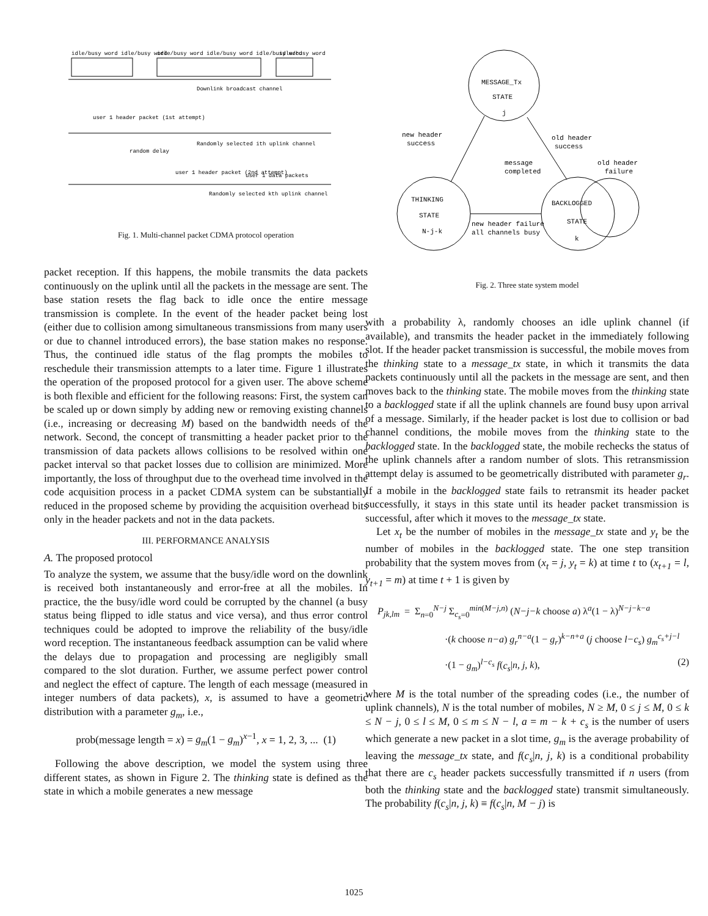idle/busy word idle/busy word
idle/busy word idle/busy word idle/busy word
idle/busy word
Downlink broadcast channel
user 1 header packet (1st attempt)
Randomly selected ith uplink channel
random delay
user 1 header packet (2nd attempt)
user 1 data packets
Randomly selected kth uplink channel
Fig. 1. Multi-channel packet CDMA protocol operation
packet reception. If this happens, the mobile transmits the data packets continuously on the uplink until all the packets in the message are sent. The base station resets the flag back to idle once the entire message transmission is complete. In the event of the header packet being lost (either due to collision among simultaneous transmissions from many users or due to channel introduced errors), the base station makes no response. Thus, the continued idle status of the flag prompts the mobiles to reschedule their transmission attempts to a later time. Figure 1 illustrates the operation of the proposed protocol for a given user. The above scheme is both flexible and efficient for the following reasons: First, the system can be scaled up or down simply by adding new or removing existing channels (i.e., increasing or decreasing M) based on the bandwidth needs of the network. Second, the concept of transmitting a header packet prior to the transmission of data packets allows collisions to be resolved within one packet interval so that packet losses due to collision are minimized. More importantly, the loss of throughput due to the overhead time involved in the code acquisition process in a packet CDMA system can be substantially reduced in the proposed scheme by providing the acquisition overhead bits only in the header packets and not in the data packets.
III. PERFORMANCE ANALYSIS
A. The proposed protocol
To analyze the system, we assume that the busy/idle word on the downlink is received both instantaneously and error-free at all the mobiles. In practice, the the busy/idle word could be corrupted by the channel (a busy status being flipped to idle status and vice versa), and thus error control techniques could be adopted to improve the reliability of the busy/idle word reception. The instantaneous feedback assumption can be valid where the delays due to propagation and processing are negligibly small compared to the slot duration. Further, we assume perfect power control and neglect the effect of capture. The length of each message (measured in integer numbers of data packets), x, is assumed to have a geometric distribution with a parameter g<sub>m</sub>, i.e.,
prob(message length = x) = g<sub>m</sub>(1 − g<sub>m</sub>)<sup>x−1</sup>, x = 1, 2, 3, ... (1)
Following the above description, we model the system using three different states, as shown in Figure 2. The thinking state is defined as the state in which a mobile generates a new message
MESSAGE_Tx
STATE
j
THINKING
STATE
N-j-k
BACKLOGGED
STATE
k
new header
success
old header
success
message
completed
old header
failure
new header failure
all channels busy
Fig. 2. Three state system model
with a probability λ, randomly chooses an idle uplink channel (if available), and transmits the header packet in the immediately following slot. If the header packet transmission is successful, the mobile moves from the thinking state to a message_tx state, in which it transmits the data packets continuously until all the packets in the message are sent, and then moves back to the thinking state. The mobile moves from the thinking state to a backlogged state if all the uplink channels are found busy upon arrival of a message. Similarly, if the header packet is lost due to collision or bad channel conditions, the mobile moves from the thinking state to the backlogged state. In the backlogged state, the mobile rechecks the status of the uplink channels after a random number of slots. This retransmission attempt delay is assumed to be geometrically distributed with parameter g<sub>r</sub>. If a mobile in the backlogged state fails to retransmit its header packet successfully, it stays in this state until its header packet transmission is successful, after which it moves to the message_tx state.
Let x<sub>t</sub> be the number of mobiles in the message_tx state and y<sub>t</sub> be the number of mobiles in the backlogged state. The one step transition probability that the system moves from (x<sub>t</sub> = j, y<sub>t</sub> = k) at time t to (x<sub>t+1</sub> = l, y<sub>t+1</sub> = m) at time t + 1 is given by
P<sub>jk,lm</sub> = Σ<sub>n=0</sub><sup>N−j</sup> Σ<sub>c<sub>s</sub>=0</sub><sup>min(M−j,n)</sup> (N−j−k choose a) λ<sup>a</sup>(1 − λ)<sup>N−j−k−a</sup>
·(k choose n−a) g<sub>r</sub><sup>n−a</sup>(1 − g<sub>r</sub>)<sup>k−n+a</sup> (j choose l−c<sub>s</sub>) g<sub>m</sub><sup>c<sub>s</sub>+j−l</sup>
·(1 − g<sub>m</sub>)<sup>l−c<sub>s</sub></sup> f(c<sub>s</sub>|n, j, k), (2)
where M is the total number of the spreading codes (i.e., the number of uplink channels), N is the total number of mobiles, N ≥ M, 0 ≤ j ≤ M, 0 ≤ k ≤ N − j, 0 ≤ l ≤ M, 0 ≤ m ≤ N − l, a = m − k + c<sub>s</sub> is the number of users which generate a new packet in a slot time, g<sub>m</sub> is the average probability of leaving the message_tx state, and f(c<sub>s</sub>|n, j, k) is a conditional probability that there are c<sub>s</sub> header packets successfully transmitted if n users (from both the thinking state and the backlogged state) transmit simultaneously. The probability f(c<sub>s</sub>|n, j, k) ≡ f(c<sub>s</sub>|n, M − j) is
1025